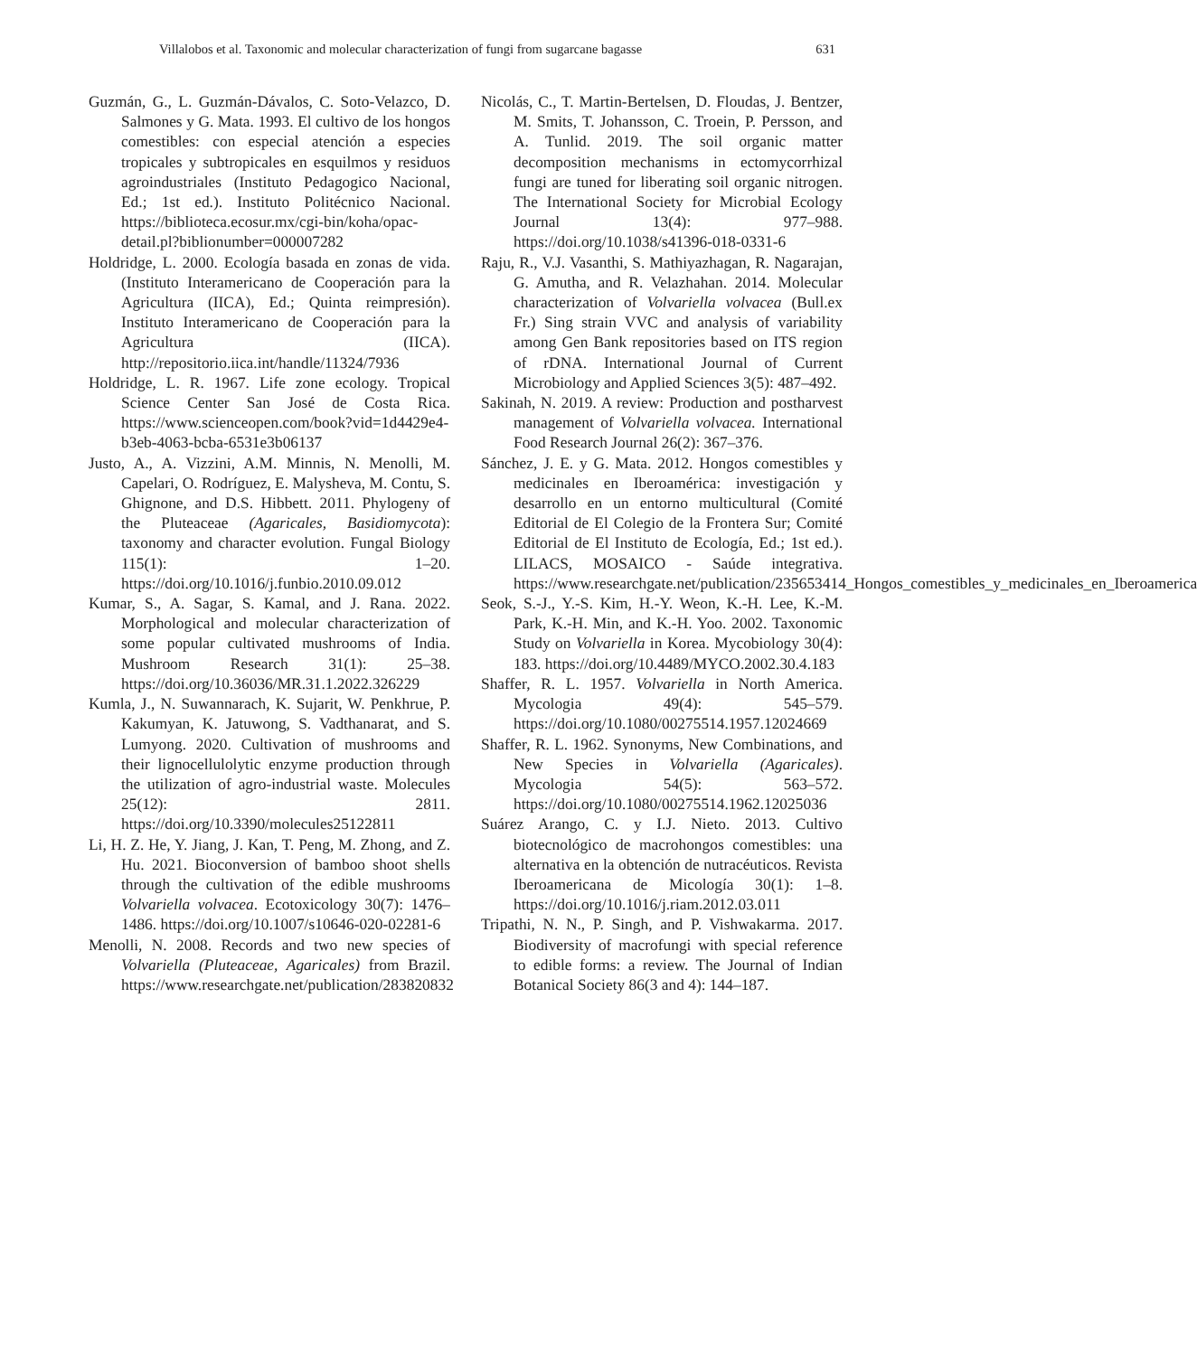Villalobos et al. Taxonomic and molecular characterization of fungi from sugarcane bagasse 631
Guzmán, G., L. Guzmán-Dávalos, C. Soto-Velazco, D. Salmones y G. Mata. 1993. El cultivo de los hongos comestibles: con especial atención a especies tropicales y subtropicales en esquilmos y residuos agroindustriales (Instituto Pedagogico Nacional, Ed.; 1st ed.). Instituto Politécnico Nacional. https://biblioteca.ecosur.mx/cgi-bin/koha/opac-detail.pl?biblionumber=000007282
Holdridge, L. 2000. Ecología basada en zonas de vida. (Instituto Interamericano de Cooperación para la Agricultura (IICA), Ed.; Quinta reimpresión). Instituto Interamericano de Cooperación para la Agricultura (IICA). http://repositorio.iica.int/handle/11324/7936
Holdridge, L. R. 1967. Life zone ecology. Tropical Science Center San José de Costa Rica. https://www.scienceopen.com/book?vid=1d4429e4-b3eb-4063-bcba-6531e3b06137
Justo, A., A. Vizzini, A.M. Minnis, N. Menolli, M. Capelari, O. Rodríguez, E. Malysheva, M. Contu, S. Ghignone, and D.S. Hibbett. 2011. Phylogeny of the Pluteaceae (Agaricales, Basidiomycota): taxonomy and character evolution. Fungal Biology 115(1): 1–20. https://doi.org/10.1016/j.funbio.2010.09.012
Kumar, S., A. Sagar, S. Kamal, and J. Rana. 2022. Morphological and molecular characterization of some popular cultivated mushrooms of India. Mushroom Research 31(1): 25–38. https://doi.org/10.36036/MR.31.1.2022.326229
Kumla, J., N. Suwannarach, K. Sujarit, W. Penkhrue, P. Kakumyan, K. Jatuwong, S. Vadthanarat, and S. Lumyong. 2020. Cultivation of mushrooms and their lignocellulolytic enzyme production through the utilization of agro-industrial waste. Molecules 25(12): 2811. https://doi.org/10.3390/molecules25122811
Li, H. Z. He, Y. Jiang, J. Kan, T. Peng, M. Zhong, and Z. Hu. 2021. Bioconversion of bamboo shoot shells through the cultivation of the edible mushrooms Volvariella volvacea. Ecotoxicology 30(7): 1476–1486. https://doi.org/10.1007/s10646-020-02281-6
Menolli, N. 2008. Records and two new species of Volvariella (Pluteaceae, Agaricales) from Brazil. https://www.researchgate.net/publication/283820832
Nicolás, C., T. Martin-Bertelsen, D. Floudas, J. Bentzer, M. Smits, T. Johansson, C. Troein, P. Persson, and A. Tunlid. 2019. The soil organic matter decomposition mechanisms in ectomycorrhizal fungi are tuned for liberating soil organic nitrogen. The International Society for Microbial Ecology Journal 13(4): 977–988. https://doi.org/10.1038/s41396-018-0331-6
Raju, R., V.J. Vasanthi, S. Mathiyazhagan, R. Nagarajan, G. Amutha, and R. Velazhahan. 2014. Molecular characterization of Volvariella volvacea (Bull.ex Fr.) Sing strain VVC and analysis of variability among Gen Bank repositories based on ITS region of rDNA. International Journal of Current Microbiology and Applied Sciences 3(5): 487–492.
Sakinah, N. 2019. A review: Production and postharvest management of Volvariella volvacea. International Food Research Journal 26(2): 367–376.
Sánchez, J. E. y G. Mata. 2012. Hongos comestibles y medicinales en Iberoamérica: investigación y desarrollo en un entorno multicultural (Comité Editorial de El Colegio de la Frontera Sur; Comité Editorial de El Instituto de Ecología, Ed.; 1st ed.). LILACS, MOSAICO - Saúde integrativa. https://www.researchgate.net/publication/235653414_Hongos_comestibles_y_medicinales_en_Iberoamerica
Seok, S.-J., Y.-S. Kim, H.-Y. Weon, K.-H. Lee, K.-M. Park, K.-H. Min, and K.-H. Yoo. 2002. Taxonomic Study on Volvariella in Korea. Mycobiology 30(4): 183. https://doi.org/10.4489/MYCO.2002.30.4.183
Shaffer, R. L. 1957. Volvariella in North America. Mycologia 49(4): 545–579. https://doi.org/10.1080/00275514.1957.12024669
Shaffer, R. L. 1962. Synonyms, New Combinations, and New Species in Volvariella (Agaricales). Mycologia 54(5): 563–572. https://doi.org/10.1080/00275514.1962.12025036
Suárez Arango, C. y I.J. Nieto. 2013. Cultivo biotecnológico de macrohongos comestibles: una alternativa en la obtención de nutracéuticos. Revista Iberoamericana de Micología 30(1): 1–8. https://doi.org/10.1016/j.riam.2012.03.011
Tripathi, N. N., P. Singh, and P. Vishwakarma. 2017. Biodiversity of macrofungi with special reference to edible forms: a review. The Journal of Indian Botanical Society 86(3 and 4): 144–187.